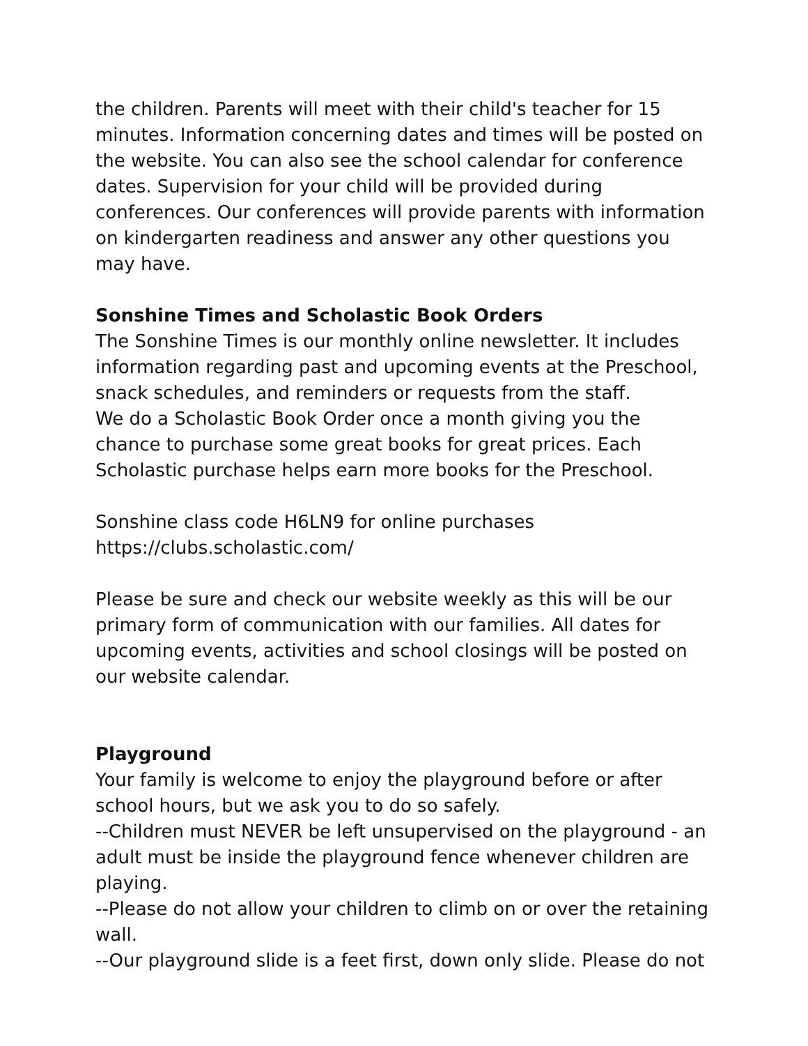the children. Parents will meet with their child's teacher for 15 minutes. Information concerning dates and times will be posted on the website. You can also see the school calendar for conference dates. Supervision for your child will be provided during conferences. Our conferences will provide parents with information on kindergarten readiness and answer any other questions you may have.
Sonshine Times and Scholastic Book Orders
The Sonshine Times is our monthly online newsletter. It includes information regarding past and upcoming events at the Preschool, snack schedules, and reminders or requests from the staff.
We do a Scholastic Book Order once a month giving you the chance to purchase some great books for great prices. Each Scholastic purchase helps earn more books for the Preschool.
Sonshine class code H6LN9 for online purchases
https://clubs.scholastic.com/
Please be sure and check our website weekly as this will be our primary form of communication with our families. All dates for upcoming events, activities and school closings will be posted on our website calendar.
Playground
Your family is welcome to enjoy the playground before or after school hours, but we ask you to do so safely.
--Children must NEVER be left unsupervised on the playground - an adult must be inside the playground fence whenever children are playing.
--Please do not allow your children to climb on or over the retaining wall.
--Our playground slide is a feet first, down only slide. Please do not